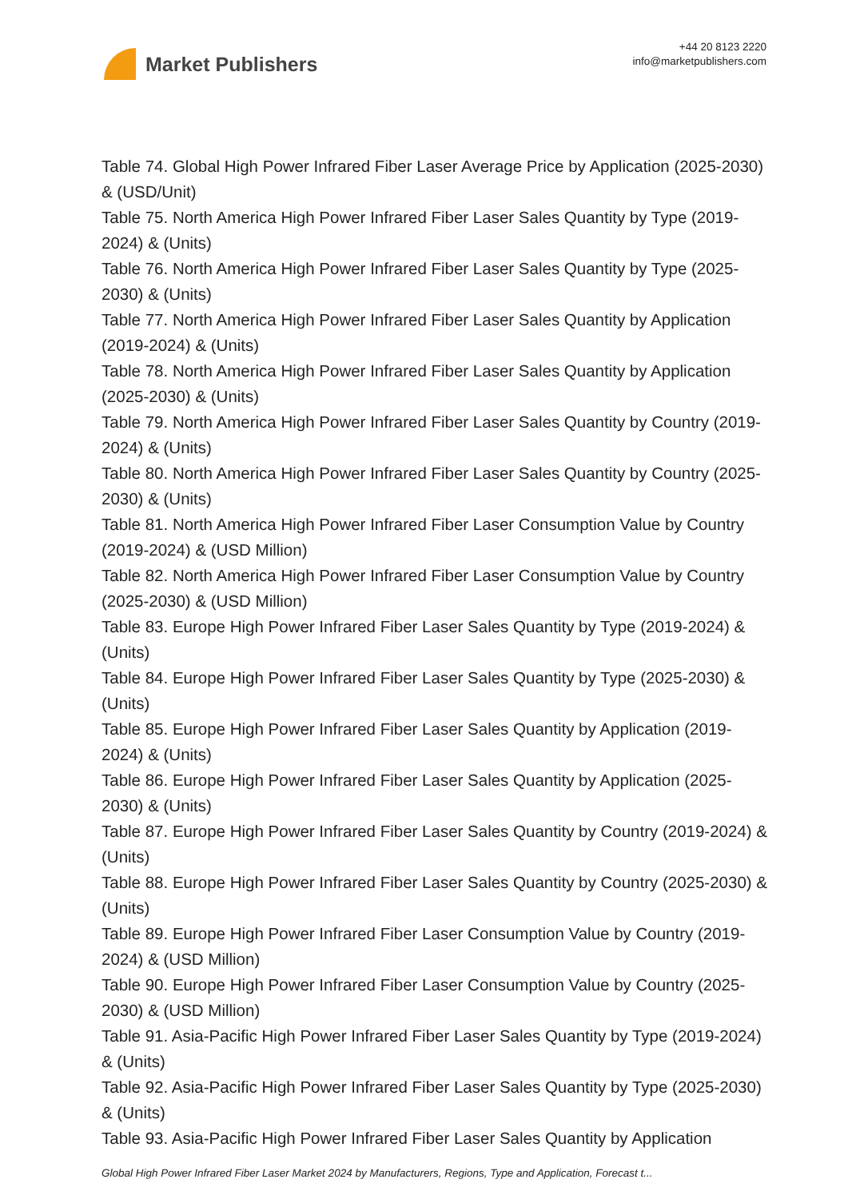Market Publishers
+44 20 8123 2220
info@marketpublishers.com
Table 74. Global High Power Infrared Fiber Laser Average Price by Application (2025-2030) & (USD/Unit)
Table 75. North America High Power Infrared Fiber Laser Sales Quantity by Type (2019-2024) & (Units)
Table 76. North America High Power Infrared Fiber Laser Sales Quantity by Type (2025-2030) & (Units)
Table 77. North America High Power Infrared Fiber Laser Sales Quantity by Application (2019-2024) & (Units)
Table 78. North America High Power Infrared Fiber Laser Sales Quantity by Application (2025-2030) & (Units)
Table 79. North America High Power Infrared Fiber Laser Sales Quantity by Country (2019-2024) & (Units)
Table 80. North America High Power Infrared Fiber Laser Sales Quantity by Country (2025-2030) & (Units)
Table 81. North America High Power Infrared Fiber Laser Consumption Value by Country (2019-2024) & (USD Million)
Table 82. North America High Power Infrared Fiber Laser Consumption Value by Country (2025-2030) & (USD Million)
Table 83. Europe High Power Infrared Fiber Laser Sales Quantity by Type (2019-2024) & (Units)
Table 84. Europe High Power Infrared Fiber Laser Sales Quantity by Type (2025-2030) & (Units)
Table 85. Europe High Power Infrared Fiber Laser Sales Quantity by Application (2019-2024) & (Units)
Table 86. Europe High Power Infrared Fiber Laser Sales Quantity by Application (2025-2030) & (Units)
Table 87. Europe High Power Infrared Fiber Laser Sales Quantity by Country (2019-2024) & (Units)
Table 88. Europe High Power Infrared Fiber Laser Sales Quantity by Country (2025-2030) & (Units)
Table 89. Europe High Power Infrared Fiber Laser Consumption Value by Country (2019-2024) & (USD Million)
Table 90. Europe High Power Infrared Fiber Laser Consumption Value by Country (2025-2030) & (USD Million)
Table 91. Asia-Pacific High Power Infrared Fiber Laser Sales Quantity by Type (2019-2024) & (Units)
Table 92. Asia-Pacific High Power Infrared Fiber Laser Sales Quantity by Type (2025-2030) & (Units)
Table 93. Asia-Pacific High Power Infrared Fiber Laser Sales Quantity by Application
Global High Power Infrared Fiber Laser Market 2024 by Manufacturers, Regions, Type and Application, Forecast t...